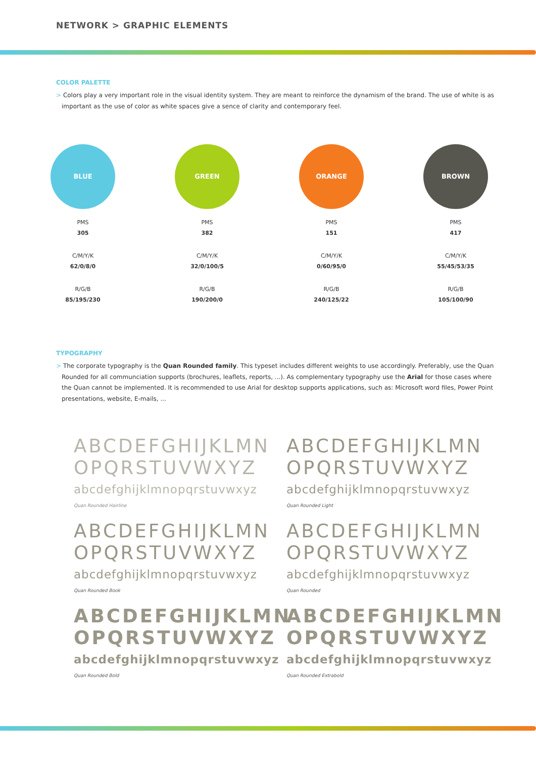NETWORK > GRAPHIC ELEMENTS
COLOR PALETTE
> Colors play a very important role in the visual identity system. They are meant to reinforce the dynamism of the brand. The use of white is as important as the use of color as white spaces give a sence of clarity and contemporary feel.
BLUE
PMS
305
C/M/Y/K
62/0/8/0
R/G/B
85/195/230
GREEN
PMS
382
C/M/Y/K
32/0/100/5
R/G/B
190/200/0
ORANGE
PMS
151
C/M/Y/K
0/60/95/0
R/G/B
240/125/22
BROWN
PMS
417
C/M/Y/K
55/45/53/35
R/G/B
105/100/90
TYPOGRAPHY
> The corporate typography is the Quan Rounded family. This typeset includes different weights to use accordingly. Preferably, use the Quan Rounded for all communciation supports (brochures, leaflets, reports, ...). As complementary typography use the Arial for those cases where the Quan cannot be implemented. It is recommended to use Arial for desktop supports applications, such as: Microsoft word files, Power Point presentations, website, E-mails, ...
ABCDEFGHIJKLMN
OPQRSTUVWXYZ
abcdefghijklmnopqrstuvwxyz
Quan Rounded Hairline
ABCDEFGHIJKLMN
OPQRSTUVWXYZ
abcdefghijklmnopqrstuvwxyz
Quan Rounded Light
ABCDEFGHIJKLMN
OPQRSTUVWXYZ
abcdefghijklmnopqrstuvwxyz
Quan Rounded Book
ABCDEFGHIJKLMN
OPQRSTUVWXYZ
abcdefghijklmnopqrstuvwxyz
Quan Rounded
ABCDEFGHIJKLMN
OPQRSTUVWXYZ
abcdefghijklmnopqrstuvwxyz
Quan Rounded Bold
ABCDEFGHIJKLMN
OPQRSTUVWXYZ
abcdefghijklmnopqrstuvwxyz
Quan Rounded Extrabold